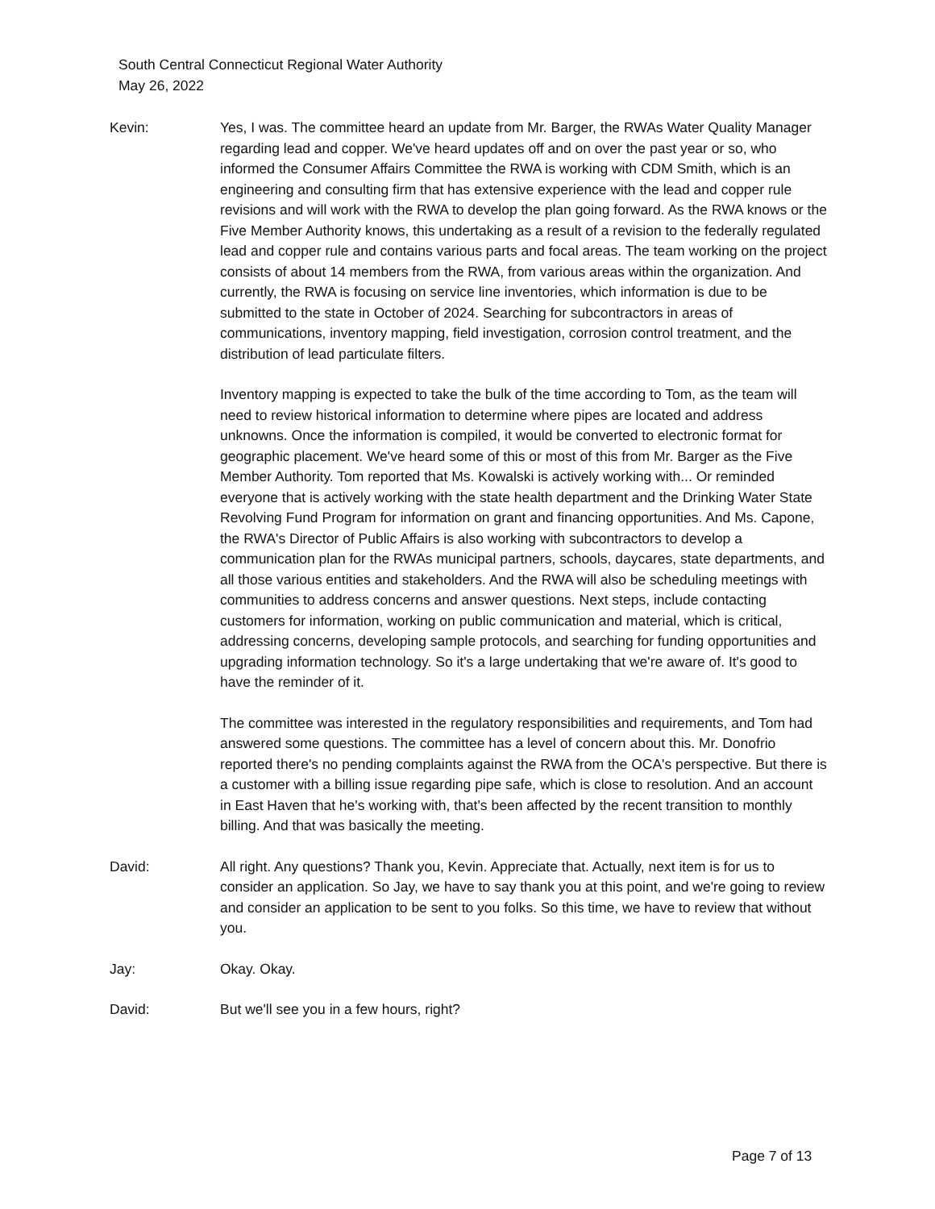South Central Connecticut Regional Water Authority
May 26, 2022
Kevin: Yes, I was. The committee heard an update from Mr. Barger, the RWAs Water Quality Manager regarding lead and copper. We've heard updates off and on over the past year or so, who informed the Consumer Affairs Committee the RWA is working with CDM Smith, which is an engineering and consulting firm that has extensive experience with the lead and copper rule revisions and will work with the RWA to develop the plan going forward. As the RWA knows or the Five Member Authority knows, this undertaking as a result of a revision to the federally regulated lead and copper rule and contains various parts and focal areas. The team working on the project consists of about 14 members from the RWA, from various areas within the organization. And currently, the RWA is focusing on service line inventories, which information is due to be submitted to the state in October of 2024. Searching for subcontractors in areas of communications, inventory mapping, field investigation, corrosion control treatment, and the distribution of lead particulate filters.
Inventory mapping is expected to take the bulk of the time according to Tom, as the team will need to review historical information to determine where pipes are located and address unknowns. Once the information is compiled, it would be converted to electronic format for geographic placement. We've heard some of this or most of this from Mr. Barger as the Five Member Authority. Tom reported that Ms. Kowalski is actively working with... Or reminded everyone that is actively working with the state health department and the Drinking Water State Revolving Fund Program for information on grant and financing opportunities. And Ms. Capone, the RWA's Director of Public Affairs is also working with subcontractors to develop a communication plan for the RWAs municipal partners, schools, daycares, state departments, and all those various entities and stakeholders. And the RWA will also be scheduling meetings with communities to address concerns and answer questions. Next steps, include contacting customers for information, working on public communication and material, which is critical, addressing concerns, developing sample protocols, and searching for funding opportunities and upgrading information technology. So it's a large undertaking that we're aware of. It's good to have the reminder of it.
The committee was interested in the regulatory responsibilities and requirements, and Tom had answered some questions. The committee has a level of concern about this. Mr. Donofrio reported there's no pending complaints against the RWA from the OCA's perspective. But there is a customer with a billing issue regarding pipe safe, which is close to resolution. And an account in East Haven that he's working with, that's been affected by the recent transition to monthly billing. And that was basically the meeting.
David: All right. Any questions? Thank you, Kevin. Appreciate that. Actually, next item is for us to consider an application. So Jay, we have to say thank you at this point, and we're going to review and consider an application to be sent to you folks. So this time, we have to review that without you.
Jay: Okay. Okay.
David: But we'll see you in a few hours, right?
Page 7 of 13